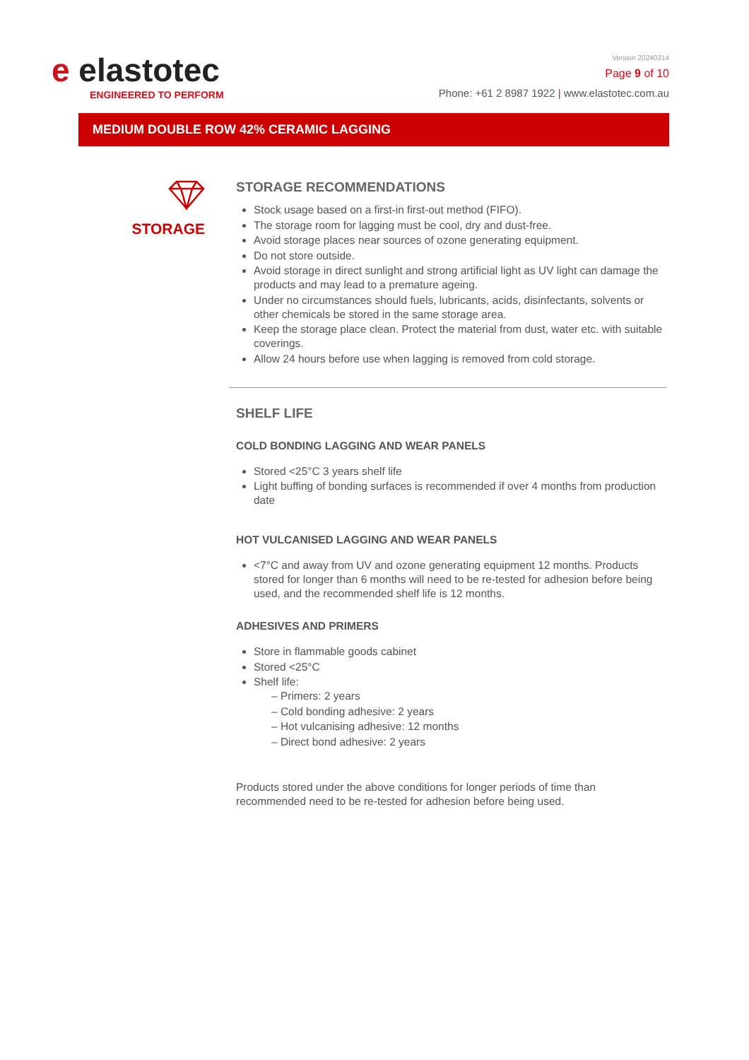e elastotec
ENGINEERED TO PERFORM
Version 20240314
Page 9 of 10
Phone: +61 2 8987 1922 | www.elastotec.com.au
MEDIUM DOUBLE ROW 42% CERAMIC LAGGING
STORAGE
STORAGE RECOMMENDATIONS
Stock usage based on a first-in first-out method (FIFO).
The storage room for lagging must be cool, dry and dust-free.
Avoid storage places near sources of ozone generating equipment.
Do not store outside.
Avoid storage in direct sunlight and strong artificial light as UV light can damage the products and may lead to a premature ageing.
Under no circumstances should fuels, lubricants, acids, disinfectants, solvents or other chemicals be stored in the same storage area.
Keep the storage place clean. Protect the material from dust, water etc. with suitable coverings.
Allow 24 hours before use when lagging is removed from cold storage.
SHELF LIFE
COLD BONDING LAGGING AND WEAR PANELS
Stored <25°C 3 years shelf life
Light buffing of bonding surfaces is recommended if over 4 months from production date
HOT VULCANISED LAGGING AND WEAR PANELS
<7°C and away from UV and ozone generating equipment 12 months. Products stored for longer than 6 months will need to be re-tested for adhesion before being used, and the recommended shelf life is 12 months.
ADHESIVES AND PRIMERS
Store in flammable goods cabinet
Stored <25°C
Shelf life:
– Primers: 2 years
– Cold bonding adhesive: 2 years
– Hot vulcanising adhesive: 12 months
– Direct bond adhesive: 2 years
Products stored under the above conditions for longer periods of time than recommended need to be re-tested for adhesion before being used.